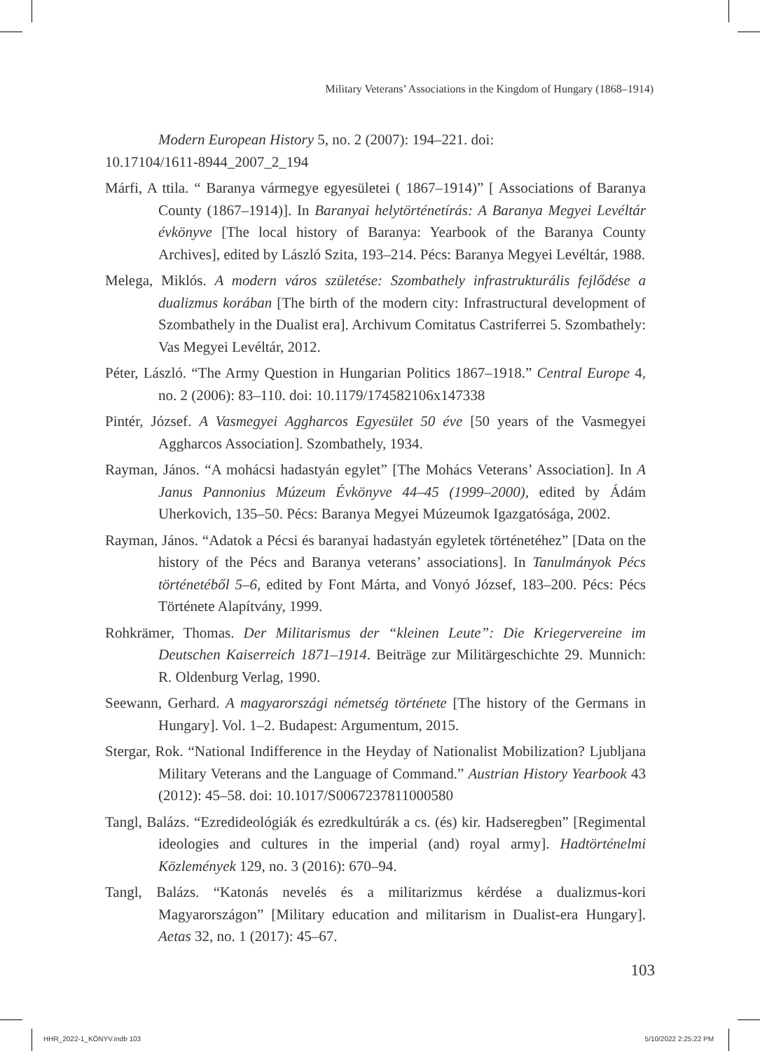Military Veterans’ Associations in the Kingdom of Hungary (1868–1914)
Modern European History 5, no. 2 (2007): 194–221. doi:
10.17104/1611-8944_2007_2_194
Márfi, A ttila. “ Baranya vármegye egyesületei ( 1867–1914)” [ Associations of Baranya County (1867–1914)]. In Baranyai helytörténetírás: A Baranya Megyei Levéltár évkönyve [The local history of Baranya: Yearbook of the Baranya County Archives], edited by László Szita, 193–214. Pécs: Baranya Megyei Levéltár, 1988.
Melega, Miklós. A modern város születése: Szombathely infrastrukturális fejlődése a dualizmus korában [The birth of the modern city: Infrastructural development of Szombathely in the Dualist era]. Archivum Comitatus Castriferrei 5. Szombathely: Vas Megyei Levéltár, 2012.
Péter, László. “The Army Question in Hungarian Politics 1867–1918.” Central Europe 4, no. 2 (2006): 83–110. doi: 10.1179/174582106x147338
Pintér, József. A Vasmegyei Aggharcos Egyesület 50 éve [50 years of the Vasmegyei Aggharcos Association]. Szombathely, 1934.
Rayman, János. “A mohácsi hadastyán egylet” [The Mohács Veterans’ Association]. In A Janus Pannonius Múzeum Évkönyve 44–45 (1999–2000), edited by Ádám Uherkovich, 135–50. Pécs: Baranya Megyei Múzeumok Igazgatósága, 2002.
Rayman, János. “Adatok a Pécsi és baranyai hadastyán egyletek történetéhez” [Data on the history of the Pécs and Baranya veterans’ associations]. In Tanulmányok Pécs történetéből 5–6, edited by Font Márta, and Vonyó József, 183–200. Pécs: Pécs Története Alapítvány, 1999.
Rohkrämer, Thomas. Der Militarismus der “kleinen Leute”: Die Kriegervereine im Deutschen Kaiserreich 1871–1914. Beiträge zur Militärgeschichte 29. Munnich: R. Oldenburg Verlag, 1990.
Seewann, Gerhard. A magyarországi németség története [The history of the Germans in Hungary]. Vol. 1–2. Budapest: Argumentum, 2015.
Stergar, Rok. “National Indifference in the Heyday of Nationalist Mobilization? Ljubljana Military Veterans and the Language of Command.” Austrian History Yearbook 43 (2012): 45–58. doi: 10.1017/S0067237811000580
Tangl, Balázs. “Ezredideológiák és ezredkultúrák a cs. (és) kir. Hadseregben” [Regimental ideologies and cultures in the imperial (and) royal army]. Hadtörténelmi Közlemények 129, no. 3 (2016): 670–94.
Tangl, Balázs. “Katonás nevelés és a militarizmus kérdése a dualizmus-kori Magyarországon” [Military education and militarism in Dualist-era Hungary]. Aetas 32, no. 1 (2017): 45–67.
103
HHR_2022-1_KÖNYV.indb 103 5/10/2022 2:25:22 PM